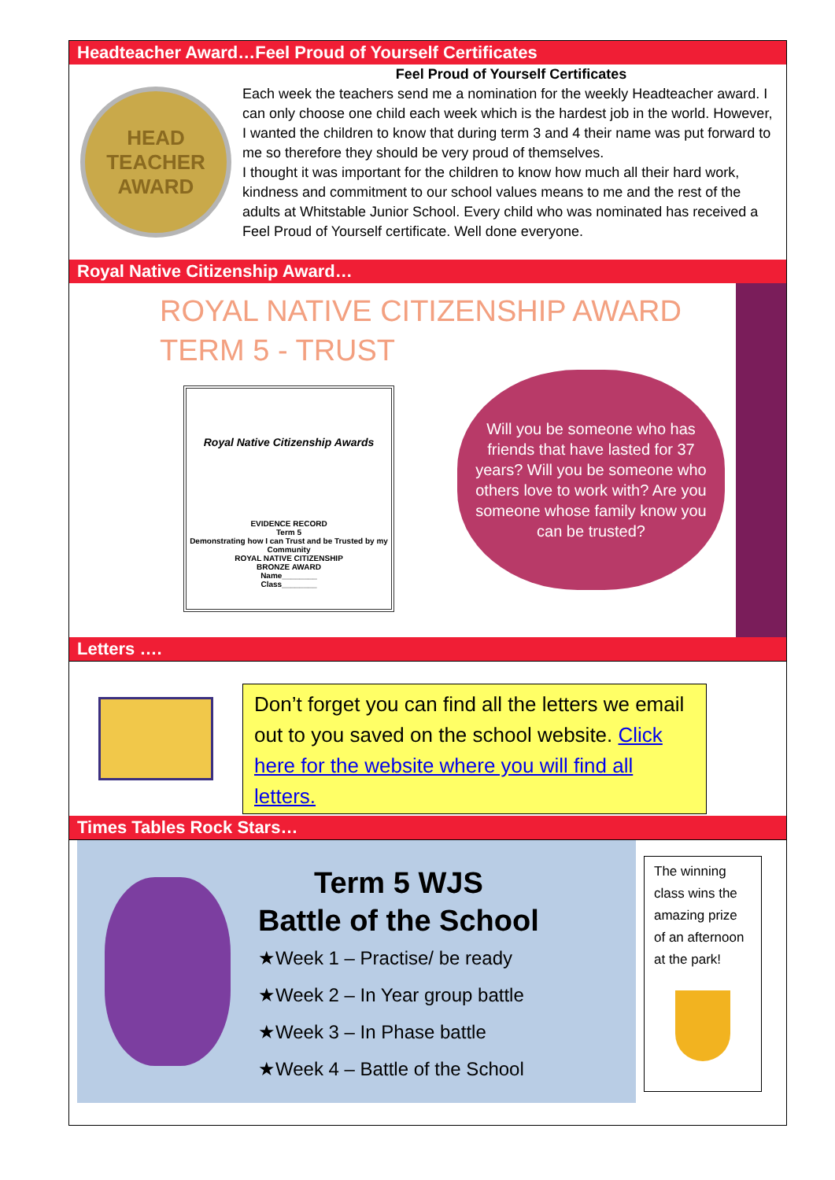Headteacher Award…Feel Proud of Yourself Certificates
HEAD TEACHER
AWARD
Feel Proud of Yourself Certificates
Each week the teachers send me a nomination for the weekly Headteacher award. I can only choose one child each week which is the hardest job in the world. However, I wanted the children to know that during term 3 and 4 their name was put forward to me so therefore they should be very proud of themselves.
I thought it was important for the children to know how much all their hard work, kindness and commitment to our school values means to me and the rest of the adults at Whitstable Junior School. Every child who was nominated has received a Feel Proud of Yourself certificate. Well done everyone.
Royal Native Citizenship Award…
ROYAL NATIVE CITIZENSHIP AWARD
TERM 5 - TRUST
Royal Native Citizenship Awards
EVIDENCE RECORD
Term 5
Demonstrating how I can Trust and be Trusted by my Community
ROYAL NATIVE CITIZENSHIP
BRONZE AWARD
Name________
Class________
Will you be someone who has friends that have lasted for 37 years? Will you be someone who others love to work with? Are you someone whose family know you can be trusted?
Letters ….
Don’t forget you can find all the letters we email out to you saved on the school website. Click here for the website where you will find all letters.
Times Tables Rock Stars…
Term 5 WJS
Battle of the School
★Week 1 – Practise/ be ready
★Week 2 – In Year group battle
★Week 3 – In Phase battle
★Week 4 – Battle of the School
The winning class wins the amazing prize of an afternoon at the park!